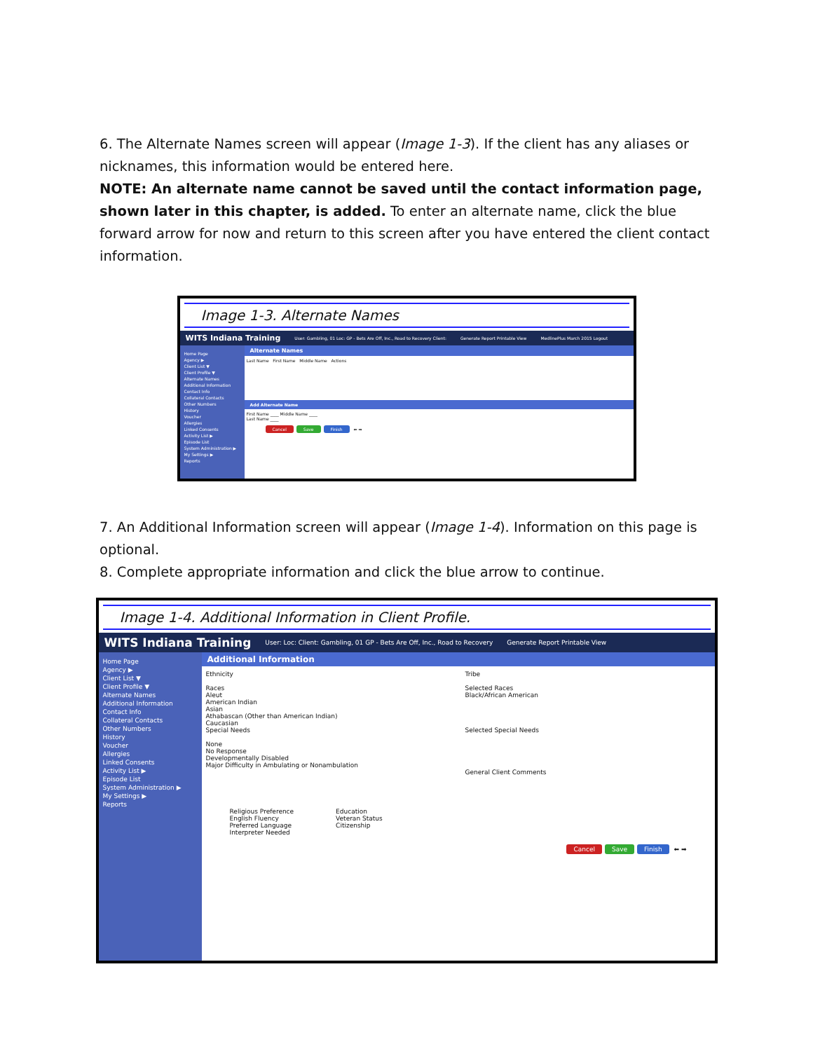6. The Alternate Names screen will appear (Image 1-3). If the client has any aliases or nicknames, this information would be entered here.
NOTE: An alternate name cannot be saved until the contact information page, shown later in this chapter, is added. To enter an alternate name, click the blue forward arrow for now and return to this screen after you have entered the client contact information.
Image 1-3. Alternate Names
WITS Indiana Training User: Gambling, 01 Loc: GP - Bets Are Off, Inc., Road to Recovery Client: Generate Report Printable View MedlinePlus March 2015 Logout
Home Page
Agency ▶
Client List ▼
Client Profile ▼
Alternate Names
Additional Information
Contact Info
Collateral Contacts
Other Numbers
History
Voucher
Allergies
Linked Consents
Activity List ▶
Episode List
System Administration ▶
My Settings ▶
Reports
Alternate Names
Last Name First Name Middle Name Actions
Add Alternate Name
First Name ____ Middle Name ____
Last Name ____
Cancel Save Finish ⬅ ➡
7. An Additional Information screen will appear (Image 1-4). Information on this page is optional.
8. Complete appropriate information and click the blue arrow to continue.
Image 1-4. Additional Information in Client Profile.
WITS Indiana Training User: Loc: Client: Gambling, 01 GP - Bets Are Off, Inc., Road to Recovery Generate Report Printable View
Home Page
Agency ▶
Client List ▼
Client Profile ▼
Alternate Names
Additional Information
Contact Info
Collateral Contacts
Other Numbers
History
Voucher
Allergies
Linked Consents
Activity List ▶
Episode List
System Administration ▶
My Settings ▶
Reports
Additional Information
Ethnicity
Races
Aleut
American Indian
Asian
Athabascan (Other than American Indian)
Caucasian
Special Needs
None
No Response
Developmentally Disabled
Major Difficulty in Ambulating or Nonambulation
Tribe
Selected Races
Black/African American
Selected Special Needs
General Client Comments
Religious Preference
English Fluency
Preferred Language
Interpreter Needed
Education
Veteran Status
Citizenship
Cancel Save Finish ⬅ ➡